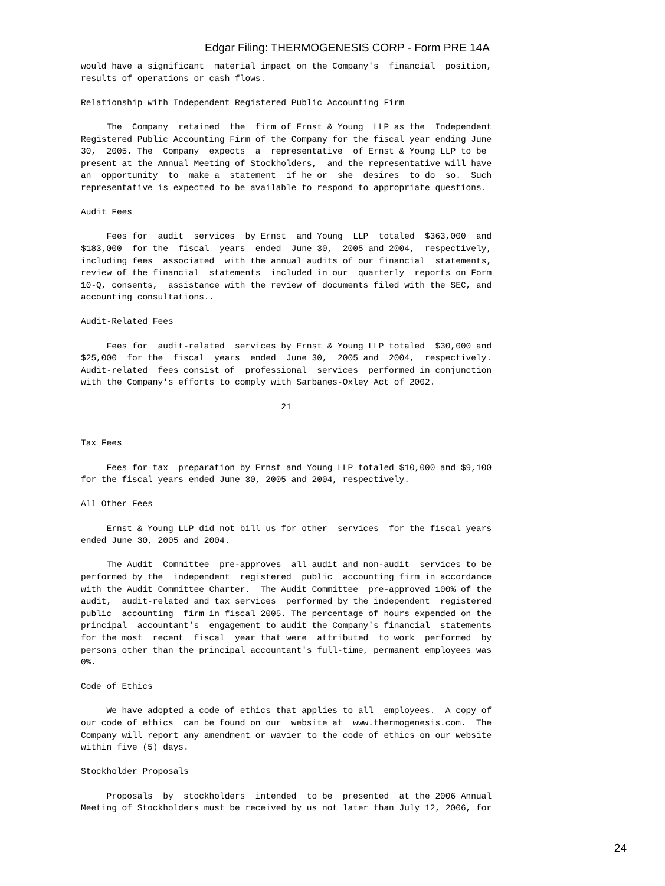Edgar Filing: THERMOGENESIS CORP - Form PRE 14A
would have a significant  material impact on the Company's  financial  position,
results of operations or cash flows.

Relationship with Independent Registered Public Accounting Firm

     The  Company  retained  the  firm of Ernst & Young  LLP as the  Independent
Registered Public Accounting Firm of the Company for the fiscal year ending June
30,  2005. The  Company  expects  a  representative  of Ernst & Young LLP to be
present at the Annual Meeting of Stockholders,  and the representative will have
an  opportunity  to  make a  statement  if he or  she  desires  to do  so.  Such
representative is expected to be available to respond to appropriate questions.

Audit Fees

     Fees for  audit  services  by Ernst  and Young  LLP  totaled  $363,000  and
$183,000  for the  fiscal  years  ended  June 30,  2005 and 2004,  respectively,
including fees  associated  with the annual audits of our financial  statements,
review of the financial  statements  included in our  quarterly  reports on Form
10-Q, consents,  assistance with the review of documents filed with the SEC, and
accounting consultations..

Audit-Related Fees

     Fees for  audit-related  services by Ernst & Young LLP totaled  $30,000 and
$25,000  for the  fiscal  years  ended  June 30,  2005 and  2004,  respectively.
Audit-related  fees consist of  professional  services  performed in conjunction
with the Company's efforts to comply with Sarbanes-Oxley Act of 2002.

                                       21


Tax Fees

     Fees for tax  preparation by Ernst and Young LLP totaled $10,000 and $9,100
for the fiscal years ended June 30, 2005 and 2004, respectively.

All Other Fees

     Ernst & Young LLP did not bill us for other  services  for the fiscal years
ended June 30, 2005 and 2004.

     The Audit  Committee  pre-approves  all audit and non-audit  services to be
performed by the  independent  registered  public  accounting firm in accordance
with the Audit Committee Charter.  The Audit Committee  pre-approved 100% of the
audit,  audit-related and tax services  performed by the independent  registered
public  accounting  firm in fiscal 2005. The percentage of hours expended on the
principal  accountant's  engagement to audit the Company's financial  statements
for the most  recent  fiscal  year that were  attributed  to work  performed  by
persons other than the principal accountant's full-time, permanent employees was
0%.

Code of Ethics

     We have adopted a code of ethics that applies to all  employees.  A copy of
our code of ethics  can be found on our  website at  www.thermogenesis.com.  The
Company will report any amendment or wavier to the code of ethics on our website
within five (5) days.

Stockholder Proposals

     Proposals  by  stockholders  intended  to be  presented  at the 2006 Annual
Meeting of Stockholders must be received by us not later than July 12, 2006, for
24